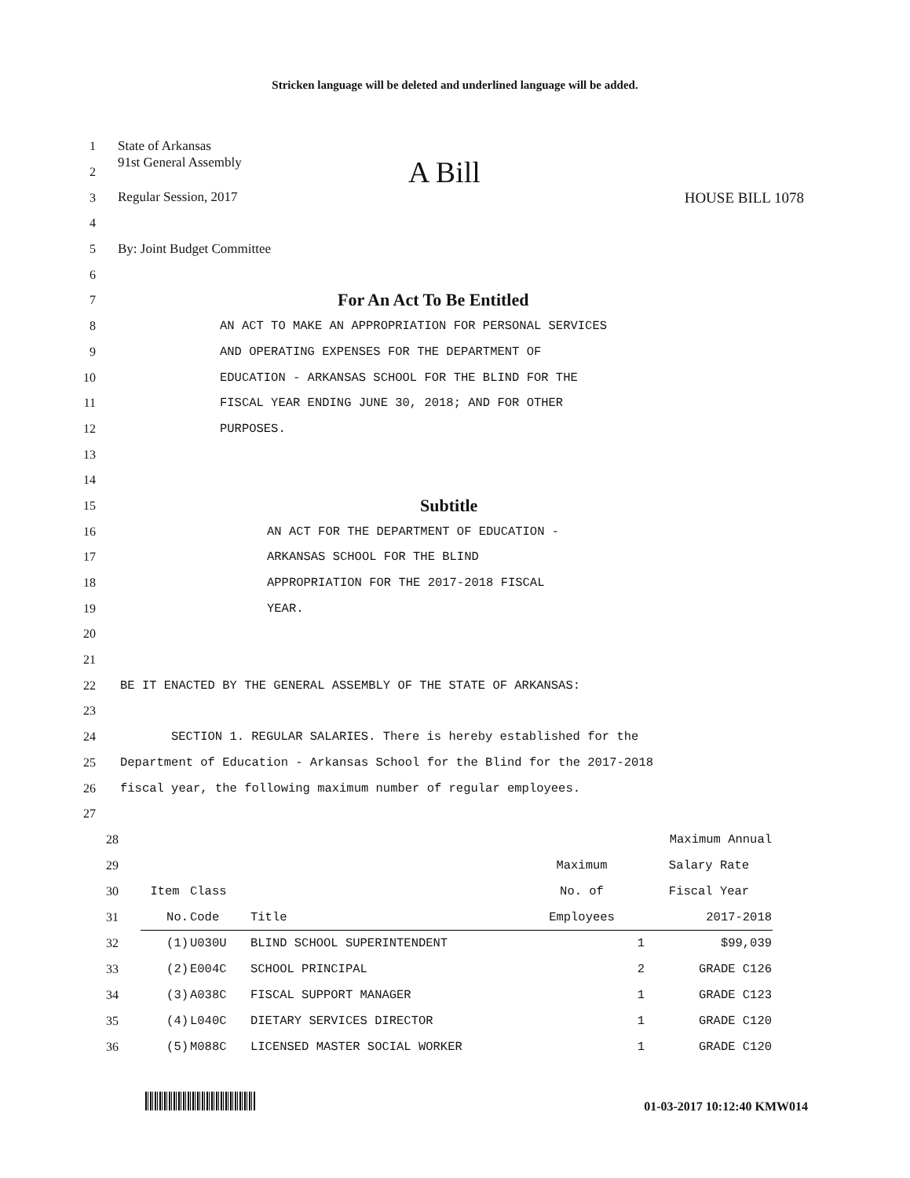Stricken language will be deleted and underlined language will be added.
1 State of Arkansas
2 91st General Assembly A Bill
3
Regular Session, 2017 HOUSE BILL 1078
4
5 By: Joint Budget Committee
6
7
For An Act To Be Entitled
8
AN ACT TO MAKE AN APPROPRIATION FOR PERSONAL SERVICES
9
AND OPERATING EXPENSES FOR THE DEPARTMENT OF
10
EDUCATION - ARKANSAS SCHOOL FOR THE BLIND FOR THE
11
FISCAL YEAR ENDING JUNE 30, 2018; AND FOR OTHER
12 PURPOSES.
13
14
15
Subtitle
16
AN ACT FOR THE DEPARTMENT OF EDUCATION -
17 ARKANSAS SCHOOL FOR THE BLIND
18
APPROPRIATION FOR THE 2017-2018 FISCAL
19 YEAR.
20
21
22
BE IT ENACTED BY THE GENERAL ASSEMBLY OF THE STATE OF ARKANSAS:
23
24
SECTION 1. REGULAR SALARIES. There is hereby established for the
25
Department of Education - Arkansas School for the Blind for the 2017-2018
26
fiscal year, the following maximum number of regular employees.
27
| 28 | | | | | Maximum Annual |
| 29 | | | | Maximum | Salary Rate |
| 30 | Item | Class | | No. of | Fiscal Year |
| 31 | No. | Code | Title | Employees | 2017-2018 |
| 32 | (1) | U030U | BLIND SCHOOL SUPERINTENDENT | 1 | $99,039 |
| 33 | (2) | E004C | SCHOOL PRINCIPAL | 2 | GRADE C126 |
| 34 | (3) | A038C | FISCAL SUPPORT MANAGER | 1 | GRADE C123 |
| 35 | (4) | L040C | DIETARY SERVICES DIRECTOR | 1 | GRADE C120 |
| 36 | (5) | M088C | LICENSED MASTER SOCIAL WORKER | 1 | GRADE C120 |
01-03-2017 10:12:40 KMW014